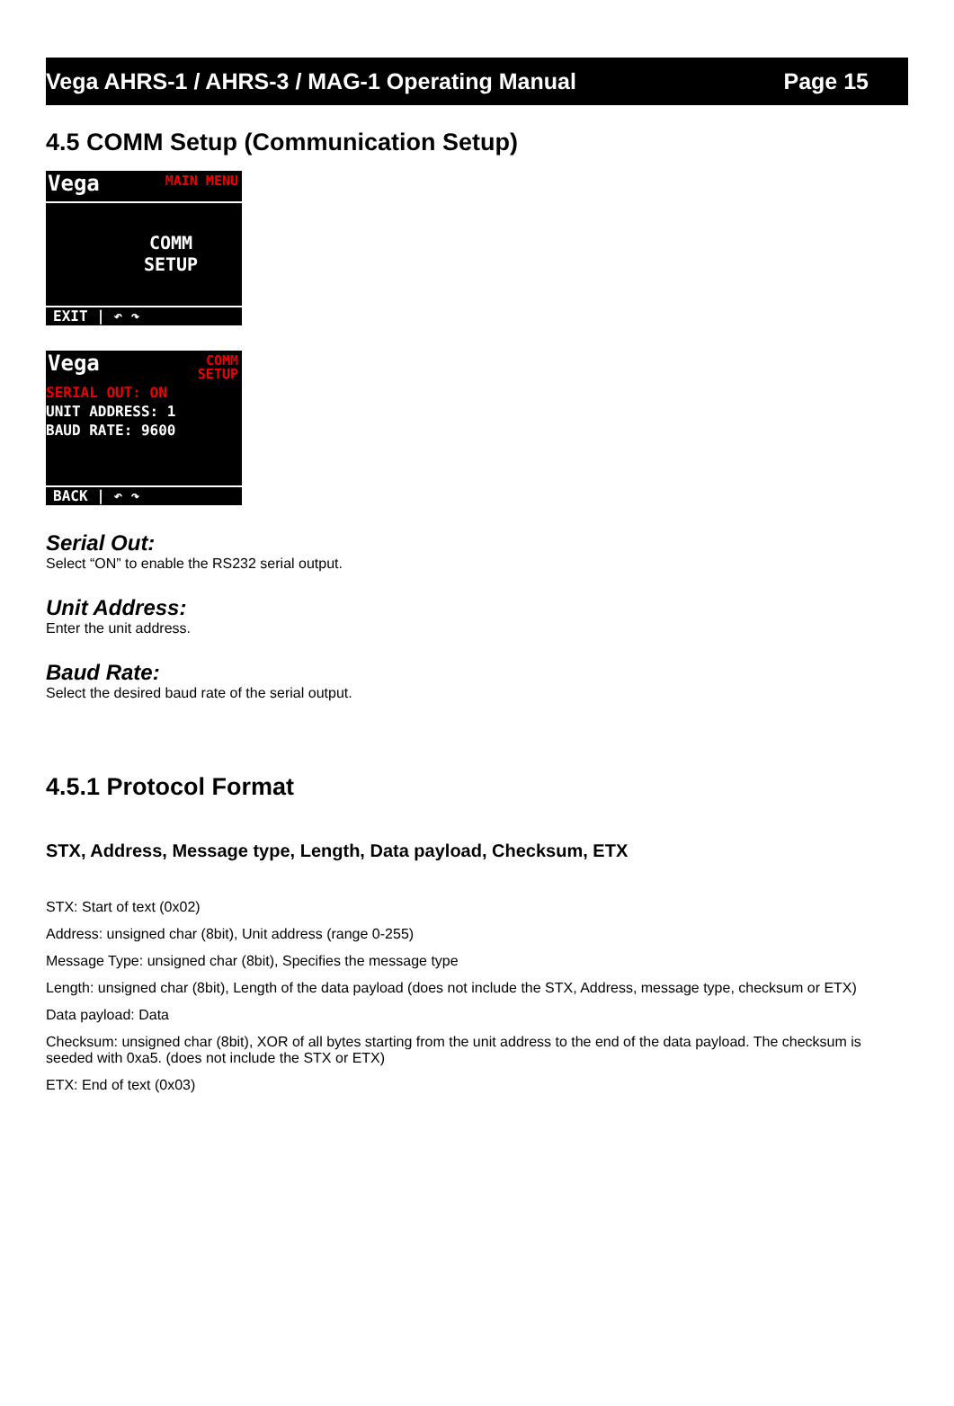Vega AHRS-1 / AHRS-3 / MAG-1 Operating Manual Page 15
4.5 COMM Setup (Communication Setup)
Vega MAIN MENU
COMM
SETUP
EXIT | ↶ ↷
Vega COMM
SETUP
SERIAL OUT: ON
UNIT ADDRESS: 1
BAUD RATE: 9600
BACK | ↶ ↷
Serial Out:
Select “ON” to enable the RS232 serial output.
Unit Address:
Enter the unit address.
Baud Rate:
Select the desired baud rate of the serial output.
4.5.1 Protocol Format
STX, Address, Message type, Length, Data payload, Checksum, ETX
STX: Start of text (0x02)
Address: unsigned char (8bit), Unit address (range 0-255)
Message Type: unsigned char (8bit), Specifies the message type
Length: unsigned char (8bit), Length of the data payload (does not include the STX, Address, message type, checksum or ETX)
Data payload: Data
Checksum: unsigned char (8bit), XOR of all bytes starting from the unit address to the end of the data payload. The checksum is seeded with 0xa5. (does not include the STX or ETX)
ETX: End of text (0x03)